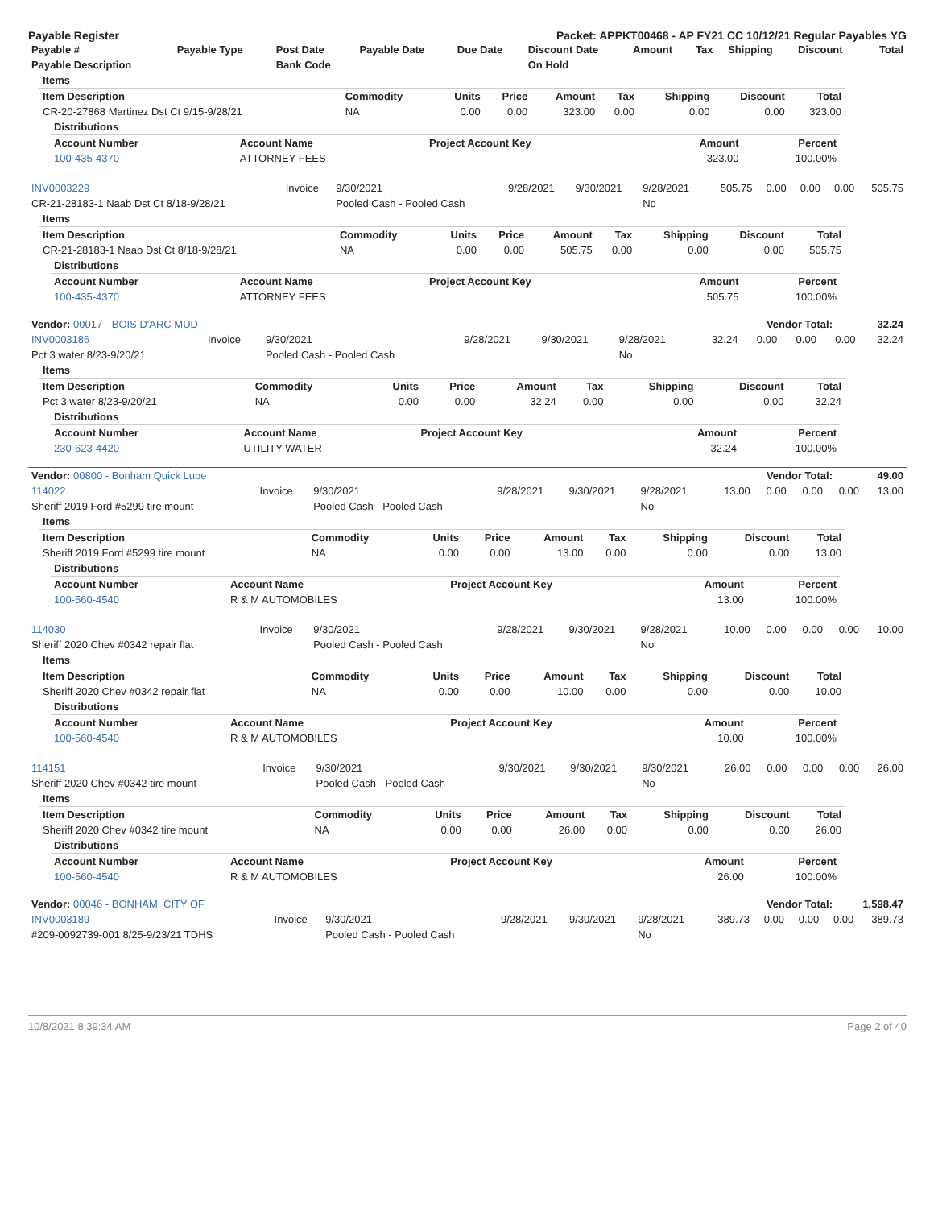Payable Register Packet: APPKT00468 - AP FY21 CC 10/12/21 Regular Payables YG
| Payable # | Payable Type | Post Date | Payable Date | Due Date | Discount Date | Amount | Tax | Shipping | Discount | Total |
| --- | --- | --- | --- | --- | --- | --- | --- | --- | --- | --- |
| Payable Description | | Bank Code | | | On Hold | | | | | |
| Items | | | | | | | | |
| --- | --- | --- | --- | --- | --- | --- | --- | --- |
| Item Description | Commodity | Units | Price | Amount | Tax | Shipping | Discount | Total |
| CR-20-27868 Martinez Dst Ct 9/15-9/28/21 | NA | 0.00 | 0.00 | 323.00 | 0.00 | 0.00 | 0.00 | 323.00 |
| Distributions | | | | |
| --- | --- | --- | --- | --- |
| Account Number | Account Name | Project Account Key | Amount | Percent |
| 100-435-4370 | ATTORNEY FEES | | 323.00 | 100.00% |
| INV0003229 | Invoice | 9/30/2021 | 9/28/2021 | 9/30/2021 | 9/28/2021 | 505.75 | 0.00 | 0.00 | 0.00 | 505.75 |
| CR-21-28183-1 Naab Dst Ct 8/18-9/28/21 | | Pooled Cash - Pooled Cash | | | No | | | | | |
| Items | | | | | | | | |
| --- | --- | --- | --- | --- | --- | --- | --- | --- |
| Item Description | Commodity | Units | Price | Amount | Tax | Shipping | Discount | Total |
| CR-21-28183-1 Naab Dst Ct 8/18-9/28/21 | NA | 0.00 | 0.00 | 505.75 | 0.00 | 0.00 | 0.00 | 505.75 |
| Distributions | | | | |
| --- | --- | --- | --- | --- |
| Account Number | Account Name | Project Account Key | Amount | Percent |
| 100-435-4370 | ATTORNEY FEES | | 505.75 | 100.00% |
| Vendor: 00017 - BOIS D'ARC MUD | Vendor Total: | 32.24 |
| --- | --- | --- |
| INV0003186 | Invoice | 9/30/2021 | 9/28/2021 | 9/30/2021 | 9/28/2021 | 32.24 | 0.00 | 0.00 | 0.00 | 32.24 |
| Pct 3 water 8/23-9/20/21 | | Pooled Cash - Pooled Cash | | | No | | | | | |
| Items | | | | | | | | |
| --- | --- | --- | --- | --- | --- | --- | --- | --- |
| Item Description | Commodity | Units | Price | Amount | Tax | Shipping | Discount | Total |
| Pct 3 water 8/23-9/20/21 | NA | 0.00 | 0.00 | 32.24 | 0.00 | 0.00 | 0.00 | 32.24 |
| Distributions | | | | |
| --- | --- | --- | --- | --- |
| Account Number | Account Name | Project Account Key | Amount | Percent |
| 230-623-4420 | UTILITY WATER | | 32.24 | 100.00% |
| Vendor: 00800 - Bonham Quick Lube | Vendor Total: | 49.00 |
| --- | --- | --- |
| 114022 | Invoice | 9/30/2021 | 9/28/2021 | 9/30/2021 | 9/28/2021 | 13.00 | 0.00 | 0.00 | 0.00 | 13.00 |
| Sheriff 2019 Ford #5299 tire mount | | Pooled Cash - Pooled Cash | | | No | | | | | |
| Items | | | | | | | | |
| --- | --- | --- | --- | --- | --- | --- | --- | --- |
| Item Description | Commodity | Units | Price | Amount | Tax | Shipping | Discount | Total |
| Sheriff 2019 Ford #5299 tire mount | NA | 0.00 | 0.00 | 13.00 | 0.00 | 0.00 | 0.00 | 13.00 |
| Distributions | | | | |
| --- | --- | --- | --- | --- |
| Account Number | Account Name | Project Account Key | Amount | Percent |
| 100-560-4540 | R & M AUTOMOBILES | | 13.00 | 100.00% |
| 114030 | Invoice | 9/30/2021 | 9/28/2021 | 9/30/2021 | 9/28/2021 | 10.00 | 0.00 | 0.00 | 0.00 | 10.00 |
| Sheriff 2020 Chev #0342 repair flat | | Pooled Cash - Pooled Cash | | | No | | | | | |
| Items | | | | | | | | |
| --- | --- | --- | --- | --- | --- | --- | --- | --- |
| Item Description | Commodity | Units | Price | Amount | Tax | Shipping | Discount | Total |
| Sheriff 2020 Chev #0342 repair flat | NA | 0.00 | 0.00 | 10.00 | 0.00 | 0.00 | 0.00 | 10.00 |
| Distributions | | | | |
| --- | --- | --- | --- | --- |
| Account Number | Account Name | Project Account Key | Amount | Percent |
| 100-560-4540 | R & M AUTOMOBILES | | 10.00 | 100.00% |
| 114151 | Invoice | 9/30/2021 | 9/30/2021 | 9/30/2021 | 9/30/2021 | 26.00 | 0.00 | 0.00 | 0.00 | 26.00 |
| Sheriff 2020 Chev #0342 tire mount | | Pooled Cash - Pooled Cash | | | No | | | | | |
| Items | | | | | | | | |
| --- | --- | --- | --- | --- | --- | --- | --- | --- |
| Item Description | Commodity | Units | Price | Amount | Tax | Shipping | Discount | Total |
| Sheriff 2020 Chev #0342 tire mount | NA | 0.00 | 0.00 | 26.00 | 0.00 | 0.00 | 0.00 | 26.00 |
| Distributions | | | | |
| --- | --- | --- | --- | --- |
| Account Number | Account Name | Project Account Key | Amount | Percent |
| 100-560-4540 | R & M AUTOMOBILES | | 26.00 | 100.00% |
| Vendor: 00046 - BONHAM, CITY OF | Vendor Total: | 1,598.47 |
| --- | --- | --- |
| INV0003189 | Invoice | 9/30/2021 | 9/28/2021 | 9/30/2021 | 9/28/2021 | 389.73 | 0.00 | 0.00 | 0.00 | 389.73 |
| #209-0092739-001 8/25-9/23/21 TDHS | | Pooled Cash - Pooled Cash | | | No | | | | | |
10/8/2021 8:39:34 AM Page 2 of 40